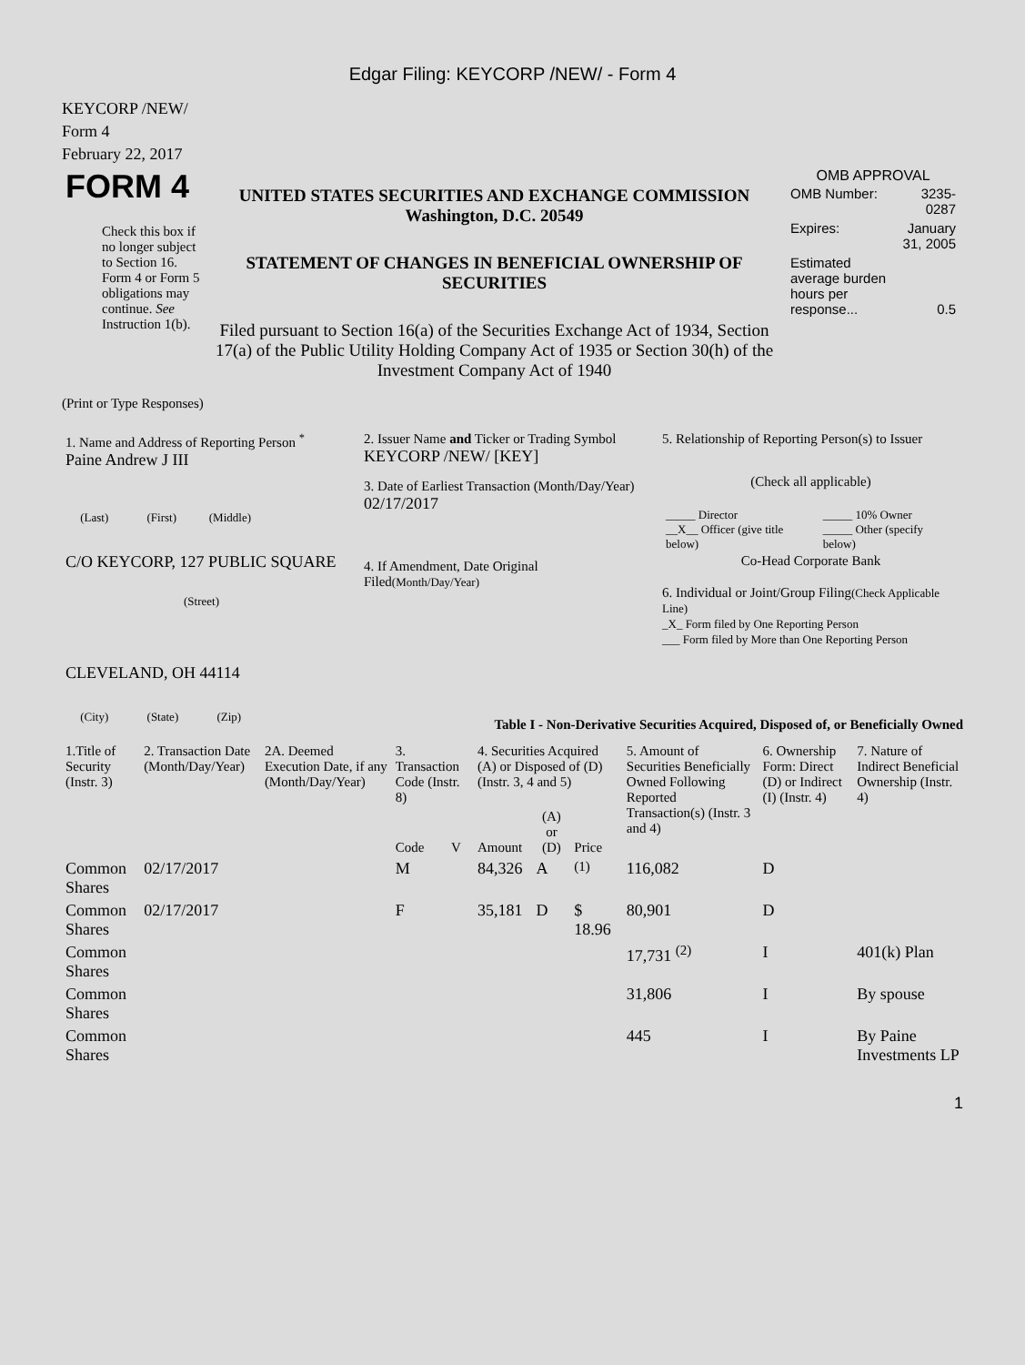Edgar Filing: KEYCORP /NEW/ - Form 4
KEYCORP /NEW/
Form 4
February 22, 2017
| FORM 4 Check this box if no longer subject to Section 16. Form 4 or Form 5 obligations may continue. See Instruction 1(b). | UNITED STATES SECURITIES AND EXCHANGE COMMISSION Washington, D.C. 20549 STATEMENT OF CHANGES IN BENEFICIAL OWNERSHIP OF SECURITIES Filed pursuant to Section 16(a) of the Securities Exchange Act of 1934, Section 17(a) of the Public Utility Holding Company Act of 1935 or Section 30(h) of the Investment Company Act of 1940 | OMB APPROVAL / OMB Number: / 3235-0287 / / Expires: / January 31, 2005 / / Estimated average burden hours per response... / 0.5 / |
(Print or Type Responses)
| 1. Name and Address of Reporting Person <sup>*</sup> Paine Andrew J III (Last) (First) (Middle) C/O KEYCORP, 127 PUBLIC SQUARE (Street) CLEVELAND, OH 44114 (City) (State) (Zip) | 2. Issuer Name and Ticker or Trading Symbol KEYCORP /NEW/ [KEY] 3. Date of Earliest Transaction (Month/Day/Year) 02/17/2017 4. If Amendment, Date Original Filed (Month/Day/Year) | 5. Relationship of Reporting Person(s) to Issuer (Check all applicable) / _____ Director __X__ Officer (give title below) / _____ 10% Owner _____ Other (specify below) / Co-Head Corporate Bank 6. Individual or Joint/Group Filing (Check Applicable Line) _X_ Form filed by One Reporting Person ___ Form filed by More than One Reporting Person |
Table I - Non-Derivative Securities Acquired, Disposed of, or Beneficially Owned
| 1.Title of Security (Instr. 3) | 2. Transaction Date (Month/Day/Year) | 2A. Deemed Execution Date, if any (Month/Day/Year) | 3. Transaction Code (Instr. 8) | | 4. Securities Acquired (A) or Disposed of (D) (Instr. 3, 4 and 5) | | | 5. Amount of Securities Beneficially Owned Following Reported Transaction(s) (Instr. 3 and 4) | 6. Ownership Form: Direct (D) or Indirect (I) (Instr. 4) | 7. Nature of Indirect Beneficial Ownership (Instr. 4) |
| --- | --- | --- | --- | --- | --- | --- | --- | --- | --- | --- |
| | | | Code | V | Amount | (A) or (D) | Price | | | |
| Common Shares | 02/17/2017 | | M | | 84,326 | A | <sup>(1)</sup> | 116,082 | D | |
| Common Shares | 02/17/2017 | | F | | 35,181 | D | $ 18.96 | 80,901 | D | |
| Common Shares | | | | | | | | 17,731 <sup>(2)</sup> | I | 401(k) Plan |
| Common Shares | | | | | | | | 31,806 | I | By spouse |
| Common Shares | | | | | | | | 445 | I | By Paine Investments LP |
1